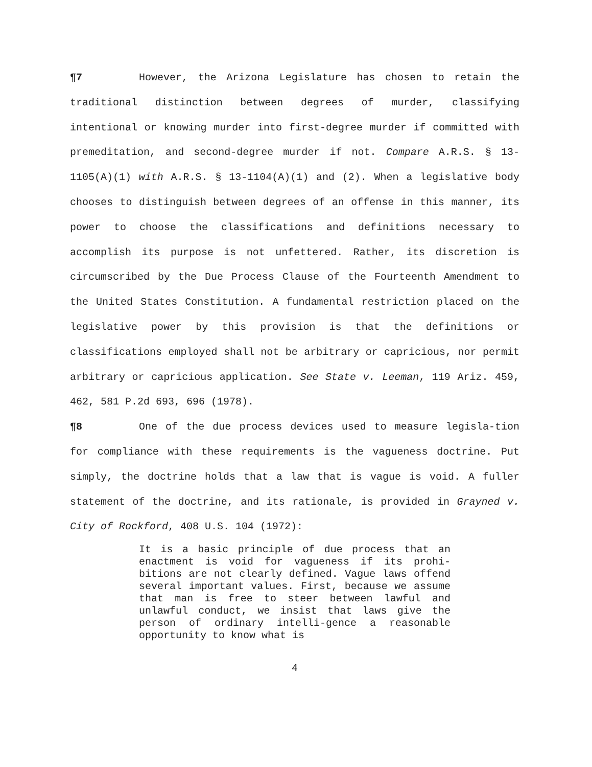¶7 However, the Arizona Legislature has chosen to retain the traditional distinction between degrees of murder, classifying intentional or knowing murder into first-degree murder if committed with premeditation, and second-degree murder if not. Compare A.R.S. § 13-1105(A)(1) with A.R.S. § 13-1104(A)(1) and (2). When a legislative body chooses to distinguish between degrees of an offense in this manner, its power to choose the classifications and definitions necessary to accomplish its purpose is not unfettered. Rather, its discretion is circumscribed by the Due Process Clause of the Fourteenth Amendment to the United States Constitution. A fundamental restriction placed on the legislative power by this provision is that the definitions or classifications employed shall not be arbitrary or capricious, nor permit arbitrary or capricious application. See State v. Leeman, 119 Ariz. 459, 462, 581 P.2d 693, 696 (1978).
¶8 One of the due process devices used to measure legisla-tion for compliance with these requirements is the vagueness doctrine. Put simply, the doctrine holds that a law that is vague is void. A fuller statement of the doctrine, and its rationale, is provided in Grayned v. City of Rockford, 408 U.S. 104 (1972):
It is a basic principle of due process that an enactment is void for vagueness if its prohi-bitions are not clearly defined. Vague laws offend several important values. First, because we assume that man is free to steer between lawful and unlawful conduct, we insist that laws give the person of ordinary intelli-gence a reasonable opportunity to know what is
4